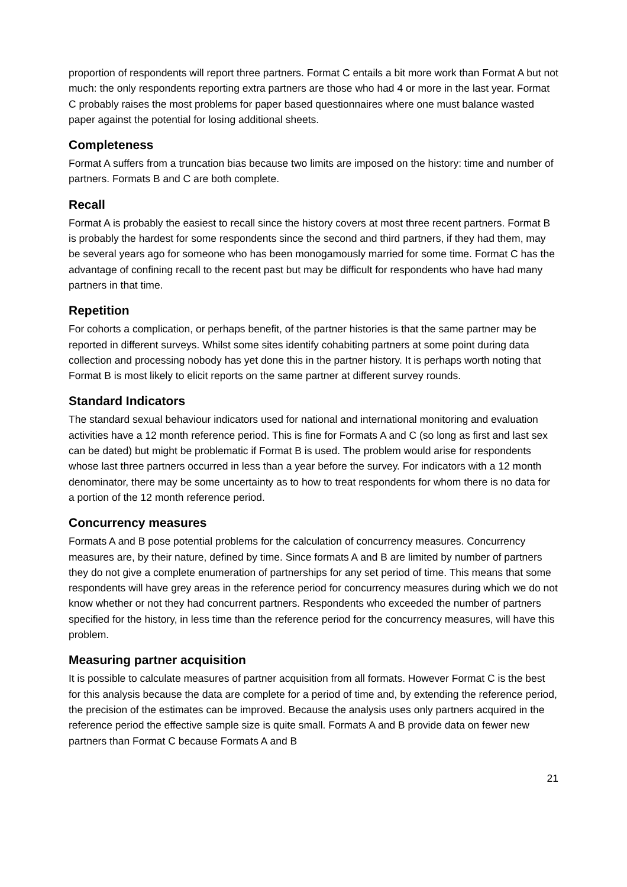proportion of respondents will report three partners. Format C entails a bit more work than Format A but not much: the only respondents reporting extra partners are those who had 4 or more in the last year. Format C probably raises the most problems for paper based questionnaires where one must balance wasted paper against the potential for losing additional sheets.
Completeness
Format A suffers from a truncation bias because two limits are imposed on the history: time and number of partners. Formats B and C are both complete.
Recall
Format A is probably the easiest to recall since the history covers at most three recent partners. Format B is probably the hardest for some respondents since the second and third partners, if they had them, may be several years ago for someone who has been monogamously married for some time. Format C has the advantage of confining recall to the recent past but may be difficult for respondents who have had many partners in that time.
Repetition
For cohorts a complication, or perhaps benefit, of the partner histories is that the same partner may be reported in different surveys. Whilst some sites identify cohabiting partners at some point during data collection and processing nobody has yet done this in the partner history. It is perhaps worth noting that Format B is most likely to elicit reports on the same partner at different survey rounds.
Standard Indicators
The standard sexual behaviour indicators used for national and international monitoring and evaluation activities have a 12 month reference period. This is fine for Formats A and C (so long as first and last sex can be dated) but might be problematic if Format B is used. The problem would arise for respondents whose last three partners occurred in less than a year before the survey. For indicators with a 12 month denominator, there may be some uncertainty as to how to treat respondents for whom there is no data for a portion of the 12 month reference period.
Concurrency measures
Formats A and B pose potential problems for the calculation of concurrency measures. Concurrency measures are, by their nature, defined by time. Since formats A and B are limited by number of partners they do not give a complete enumeration of partnerships for any set period of time. This means that some respondents will have grey areas in the reference period for concurrency measures during which we do not know whether or not they had concurrent partners. Respondents who exceeded the number of partners specified for the history, in less time than the reference period for the concurrency measures, will have this problem.
Measuring partner acquisition
It is possible to calculate measures of partner acquisition from all formats. However Format C is the best for this analysis because the data are complete for a period of time and, by extending the reference period, the precision of the estimates can be improved. Because the analysis uses only partners acquired in the reference period the effective sample size is quite small. Formats A and B provide data on fewer new partners than Format C because Formats A and B
21